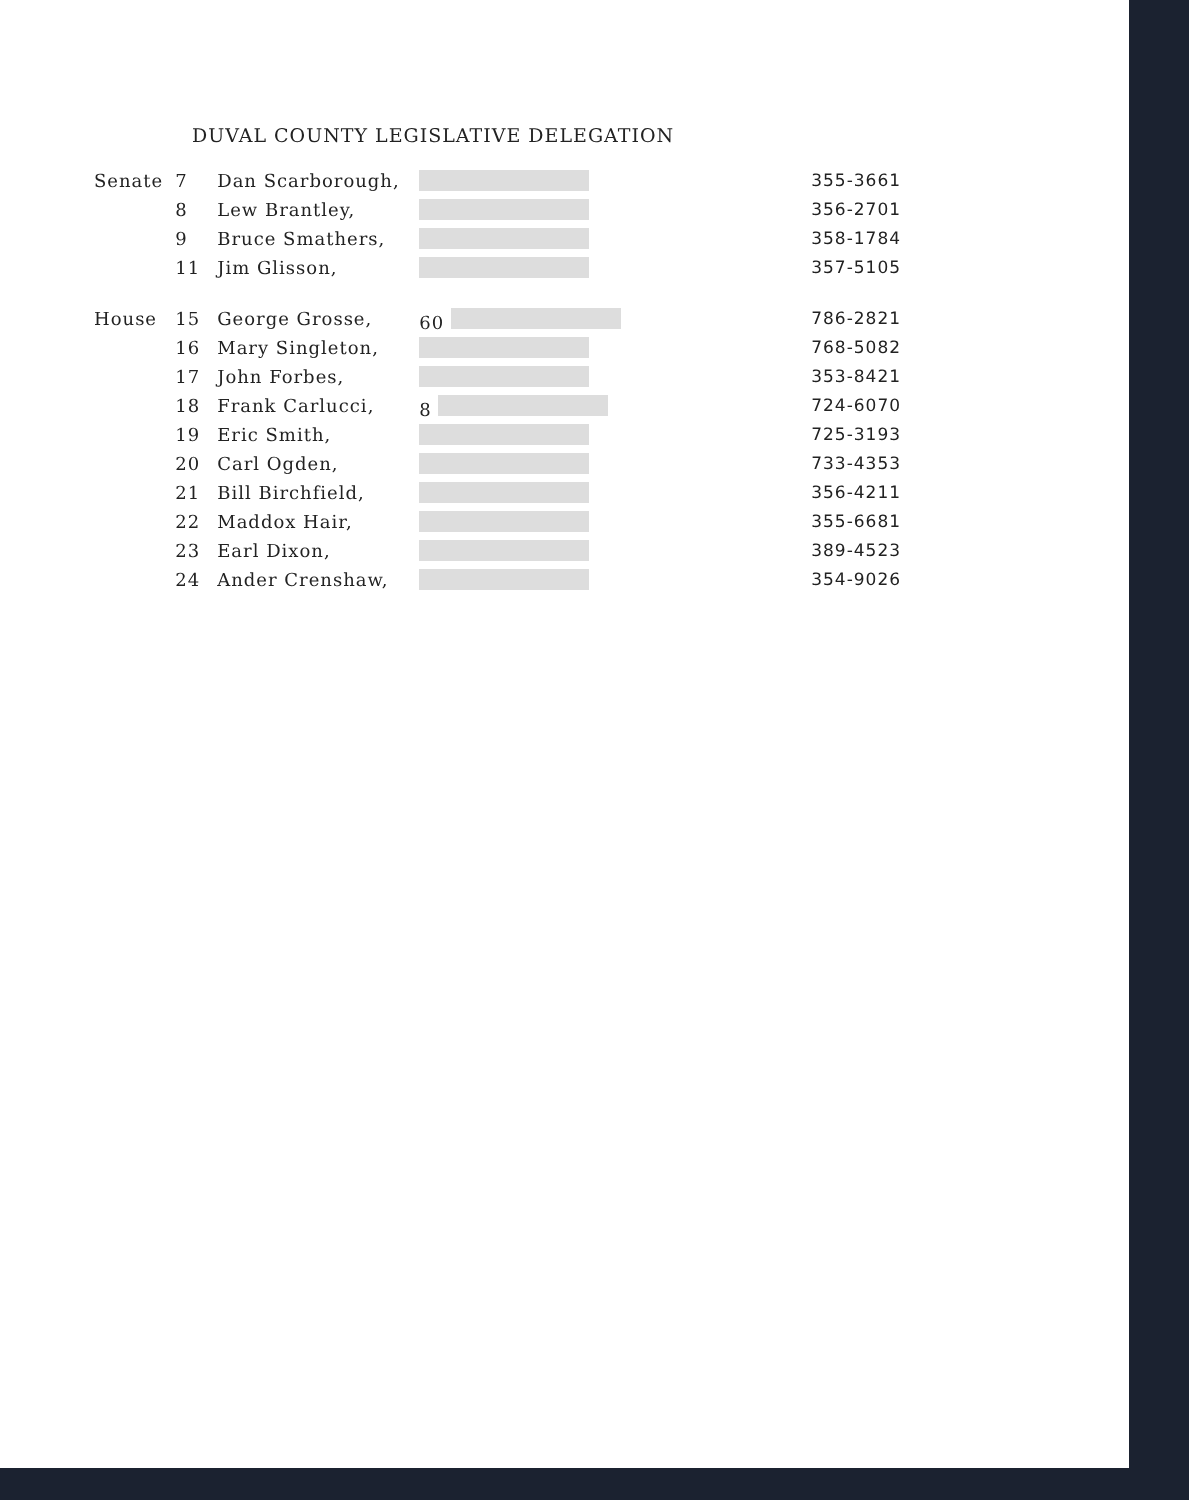DUVAL COUNTY LEGISLATIVE DELEGATION
| Senate | 7 | Dan Scarborough, | | 355-3661 |
| | 8 | Lew Brantley, | | 356-2701 |
| | 9 | Bruce Smathers, | | 358-1784 |
| | 11 | Jim Glisson, | | 357-5105 |
| House | 15 | George Grosse, | 60 | 786-2821 |
| | 16 | Mary Singleton, | | 768-5082 |
| | 17 | John Forbes, | | 353-8421 |
| | 18 | Frank Carlucci, | 8 | 724-6070 |
| | 19 | Eric Smith, | | 725-3193 |
| | 20 | Carl Ogden, | | 733-4353 |
| | 21 | Bill Birchfield, | | 356-4211 |
| | 22 | Maddox Hair, | | 355-6681 |
| | 23 | Earl Dixon, | | 389-4523 |
| | 24 | Ander Crenshaw, | | 354-9026 |